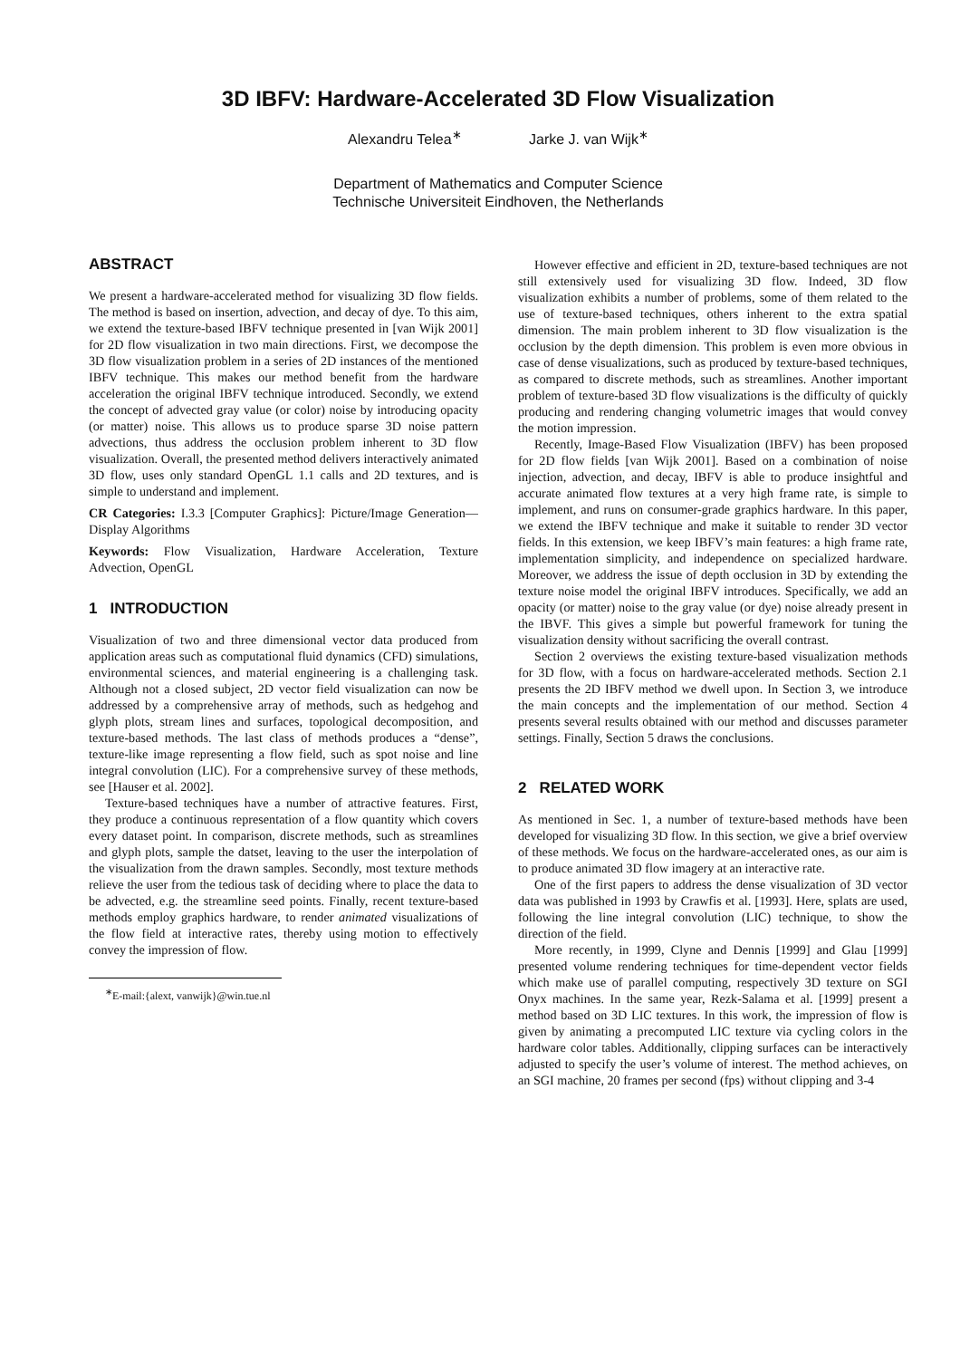3D IBFV: Hardware-Accelerated 3D Flow Visualization
Alexandru Telea<sup>∗</sup> Jarke J. van Wijk<sup>∗</sup>
Department of Mathematics and Computer Science
Technische Universiteit Eindhoven, the Netherlands
ABSTRACT
We present a hardware-accelerated method for visualizing 3D flow fields. The method is based on insertion, advection, and decay of dye. To this aim, we extend the texture-based IBFV technique presented in [van Wijk 2001] for 2D flow visualization in two main directions. First, we decompose the 3D flow visualization problem in a series of 2D instances of the mentioned IBFV technique. This makes our method benefit from the hardware acceleration the original IBFV technique introduced. Secondly, we extend the concept of advected gray value (or color) noise by introducing opacity (or matter) noise. This allows us to produce sparse 3D noise pattern advections, thus address the occlusion problem inherent to 3D flow visualization. Overall, the presented method delivers interactively animated 3D flow, uses only standard OpenGL 1.1 calls and 2D textures, and is simple to understand and implement.
CR Categories: I.3.3 [Computer Graphics]: Picture/Image Generation—Display Algorithms
Keywords: Flow Visualization, Hardware Acceleration, Texture Advection, OpenGL
1 INTRODUCTION
Visualization of two and three dimensional vector data produced from application areas such as computational fluid dynamics (CFD) simulations, environmental sciences, and material engineering is a challenging task. Although not a closed subject, 2D vector field visualization can now be addressed by a comprehensive array of methods, such as hedgehog and glyph plots, stream lines and surfaces, topological decomposition, and texture-based methods. The last class of methods produces a “dense”, texture-like image representing a flow field, such as spot noise and line integral convolution (LIC). For a comprehensive survey of these methods, see [Hauser et al. 2002].
Texture-based techniques have a number of attractive features. First, they produce a continuous representation of a flow quantity which covers every dataset point. In comparison, discrete methods, such as streamlines and glyph plots, sample the datset, leaving to the user the interpolation of the visualization from the drawn samples. Secondly, most texture methods relieve the user from the tedious task of deciding where to place the data to be advected, e.g. the streamline seed points. Finally, recent texture-based methods employ graphics hardware, to render animated visualizations of the flow field at interactive rates, thereby using motion to effectively convey the impression of flow.
<sup>∗</sup>E-mail:{alext, vanwijk}@win.tue.nl
However effective and efficient in 2D, texture-based techniques are not still extensively used for visualizing 3D flow. Indeed, 3D flow visualization exhibits a number of problems, some of them related to the use of texture-based techniques, others inherent to the extra spatial dimension. The main problem inherent to 3D flow visualization is the occlusion by the depth dimension. This problem is even more obvious in case of dense visualizations, such as produced by texture-based techniques, as compared to discrete methods, such as streamlines. Another important problem of texture-based 3D flow visualizations is the difficulty of quickly producing and rendering changing volumetric images that would convey the motion impression.
Recently, Image-Based Flow Visualization (IBFV) has been proposed for 2D flow fields [van Wijk 2001]. Based on a combination of noise injection, advection, and decay, IBFV is able to produce insightful and accurate animated flow textures at a very high frame rate, is simple to implement, and runs on consumer-grade graphics hardware. In this paper, we extend the IBFV technique and make it suitable to render 3D vector fields. In this extension, we keep IBFV’s main features: a high frame rate, implementation simplicity, and independence on specialized hardware. Moreover, we address the issue of depth occlusion in 3D by extending the texture noise model the original IBFV introduces. Specifically, we add an opacity (or matter) noise to the gray value (or dye) noise already present in the IBVF. This gives a simple but powerful framework for tuning the visualization density without sacrificing the overall contrast.
Section 2 overviews the existing texture-based visualization methods for 3D flow, with a focus on hardware-accelerated methods. Section 2.1 presents the 2D IBFV method we dwell upon. In Section 3, we introduce the main concepts and the implementation of our method. Section 4 presents several results obtained with our method and discusses parameter settings. Finally, Section 5 draws the conclusions.
2 RELATED WORK
As mentioned in Sec. 1, a number of texture-based methods have been developed for visualizing 3D flow. In this section, we give a brief overview of these methods. We focus on the hardware-accelerated ones, as our aim is to produce animated 3D flow imagery at an interactive rate.
One of the first papers to address the dense visualization of 3D vector data was published in 1993 by Crawfis et al. [1993]. Here, splats are used, following the line integral convolution (LIC) technique, to show the direction of the field.
More recently, in 1999, Clyne and Dennis [1999] and Glau [1999] presented volume rendering techniques for time-dependent vector fields which make use of parallel computing, respectively 3D texture on SGI Onyx machines. In the same year, Rezk-Salama et al. [1999] present a method based on 3D LIC textures. In this work, the impression of flow is given by animating a precomputed LIC texture via cycling colors in the hardware color tables. Additionally, clipping surfaces can be interactively adjusted to specify the user’s volume of interest. The method achieves, on an SGI machine, 20 frames per second (fps) without clipping and 3-4